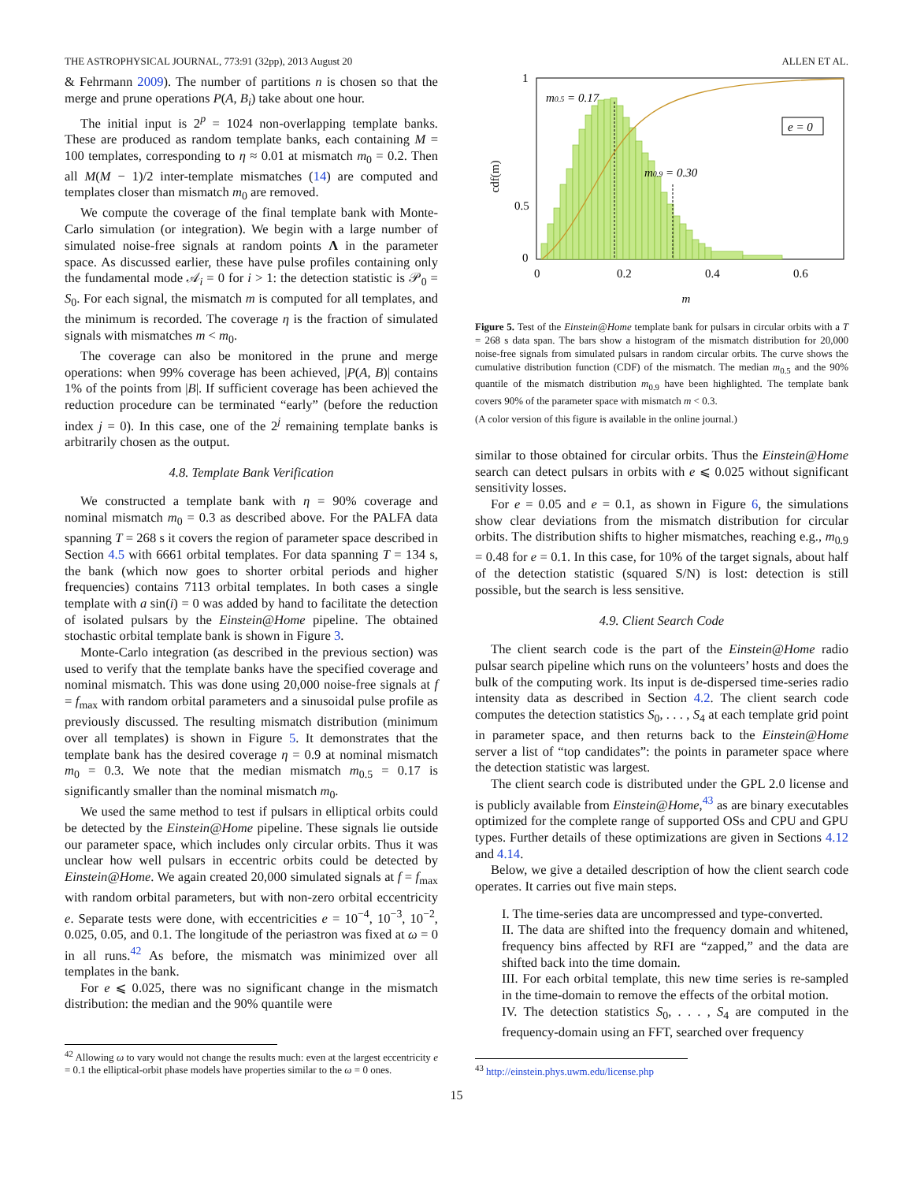THE ASTROPHYSICAL JOURNAL, 773:91 (32pp), 2013 August 20 ALLEN ET AL.
& Fehrmann 2009). The number of partitions n is chosen so that the merge and prune operations P(A, B<sub>i</sub>) take about one hour.
The initial input is 2<sup>p</sup> = 1024 non-overlapping template banks. These are produced as random template banks, each containing M = 100 templates, corresponding to η ≈ 0.01 at mismatch m<sub>0</sub> = 0.2. Then all M(M − 1)/2 inter-template mismatches (14) are computed and templates closer than mismatch m<sub>0</sub> are removed.
We compute the coverage of the final template bank with Monte-Carlo simulation (or integration). We begin with a large number of simulated noise-free signals at random points Λ in the parameter space. As discussed earlier, these have pulse profiles containing only the fundamental mode 𝒜<sub>i</sub> = 0 for i > 1: the detection statistic is 𝒫<sub>0</sub> = S<sub>0</sub>. For each signal, the mismatch m is computed for all templates, and the minimum is recorded. The coverage η is the fraction of simulated signals with mismatches m < m<sub>0</sub>.
The coverage can also be monitored in the prune and merge operations: when 99% coverage has been achieved, |P(A, B)| contains 1% of the points from |B|. If sufficient coverage has been achieved the reduction procedure can be terminated “early” (before the reduction index j = 0). In this case, one of the 2<sup>j</sup> remaining template banks is arbitrarily chosen as the output.
4.8. Template Bank Verification
We constructed a template bank with η = 90% coverage and nominal mismatch m<sub>0</sub> = 0.3 as described above. For the PALFA data spanning T = 268 s it covers the region of parameter space described in Section 4.5 with 6661 orbital templates. For data spanning T = 134 s, the bank (which now goes to shorter orbital periods and higher frequencies) contains 7113 orbital templates. In both cases a single template with a sin(i) = 0 was added by hand to facilitate the detection of isolated pulsars by the Einstein@Home pipeline. The obtained stochastic orbital template bank is shown in Figure 3.
Monte-Carlo integration (as described in the previous section) was used to verify that the template banks have the specified coverage and nominal mismatch. This was done using 20,000 noise-free signals at f = f<sub>max</sub> with random orbital parameters and a sinusoidal pulse profile as previously discussed. The resulting mismatch distribution (minimum over all templates) is shown in Figure 5. It demonstrates that the template bank has the desired coverage η = 0.9 at nominal mismatch m<sub>0</sub> = 0.3. We note that the median mismatch m<sub>0.5</sub> = 0.17 is significantly smaller than the nominal mismatch m<sub>0</sub>.
We used the same method to test if pulsars in elliptical orbits could be detected by the Einstein@Home pipeline. These signals lie outside our parameter space, which includes only circular orbits. Thus it was unclear how well pulsars in eccentric orbits could be detected by Einstein@Home. We again created 20,000 simulated signals at f = f<sub>max</sub> with random orbital parameters, but with non-zero orbital eccentricity e. Separate tests were done, with eccentricities e = 10<sup>−4</sup>, 10<sup>−3</sup>, 10<sup>−2</sup>, 0.025, 0.05, and 0.1. The longitude of the periastron was fixed at ω = 0 in all runs.<sup>42</sup> As before, the mismatch was minimized over all templates in the bank.
For e ⩽ 0.025, there was no significant change in the mismatch distribution: the median and the 90% quantile were
<sup>42</sup> Allowing ω to vary would not change the results much: even at the largest eccentricity e = 0.1 the elliptical-orbit phase models have properties similar to the ω = 0 ones.
m0.5 = 0.17
m0.9 = 0.30
e = 0
1
0.5
0
0
0.2
0.4
0.6
cdf(m)
m
Figure 5. Test of the Einstein@Home template bank for pulsars in circular orbits with a T = 268 s data span. The bars show a histogram of the mismatch distribution for 20,000 noise-free signals from simulated pulsars in random circular orbits. The curve shows the cumulative distribution function (CDF) of the mismatch. The median m<sub>0.5</sub> and the 90% quantile of the mismatch distribution m<sub>0.9</sub> have been highlighted. The template bank covers 90% of the parameter space with mismatch m < 0.3.
(A color version of this figure is available in the online journal.)
similar to those obtained for circular orbits. Thus the Einstein@Home search can detect pulsars in orbits with e ⩽ 0.025 without significant sensitivity losses.
For e = 0.05 and e = 0.1, as shown in Figure 6, the simulations show clear deviations from the mismatch distribution for circular orbits. The distribution shifts to higher mismatches, reaching e.g., m<sub>0.9</sub> = 0.48 for e = 0.1. In this case, for 10% of the target signals, about half of the detection statistic (squared S/N) is lost: detection is still possible, but the search is less sensitive.
4.9. Client Search Code
The client search code is the part of the Einstein@Home radio pulsar search pipeline which runs on the volunteers’ hosts and does the bulk of the computing work. Its input is de-dispersed time-series radio intensity data as described in Section 4.2. The client search code computes the detection statistics S<sub>0</sub>, . . . , S<sub>4</sub> at each template grid point in parameter space, and then returns back to the Einstein@Home server a list of “top candidates”: the points in parameter space where the detection statistic was largest.
The client search code is distributed under the GPL 2.0 license and is publicly available from Einstein@Home,<sup>43</sup> as are binary executables optimized for the complete range of supported OSs and CPU and GPU types. Further details of these optimizations are given in Sections 4.12 and 4.14.
Below, we give a detailed description of how the client search code operates. It carries out five main steps.
I. The time-series data are uncompressed and type-converted.
II. The data are shifted into the frequency domain and whitened, frequency bins affected by RFI are “zapped,” and the data are shifted back into the time domain.
III. For each orbital template, this new time series is re-sampled in the time-domain to remove the effects of the orbital motion.
IV. The detection statistics S<sub>0</sub>, . . . , S<sub>4</sub> are computed in the frequency-domain using an FFT, searched over frequency
<sup>43</sup> http://einstein.phys.uwm.edu/license.php
15